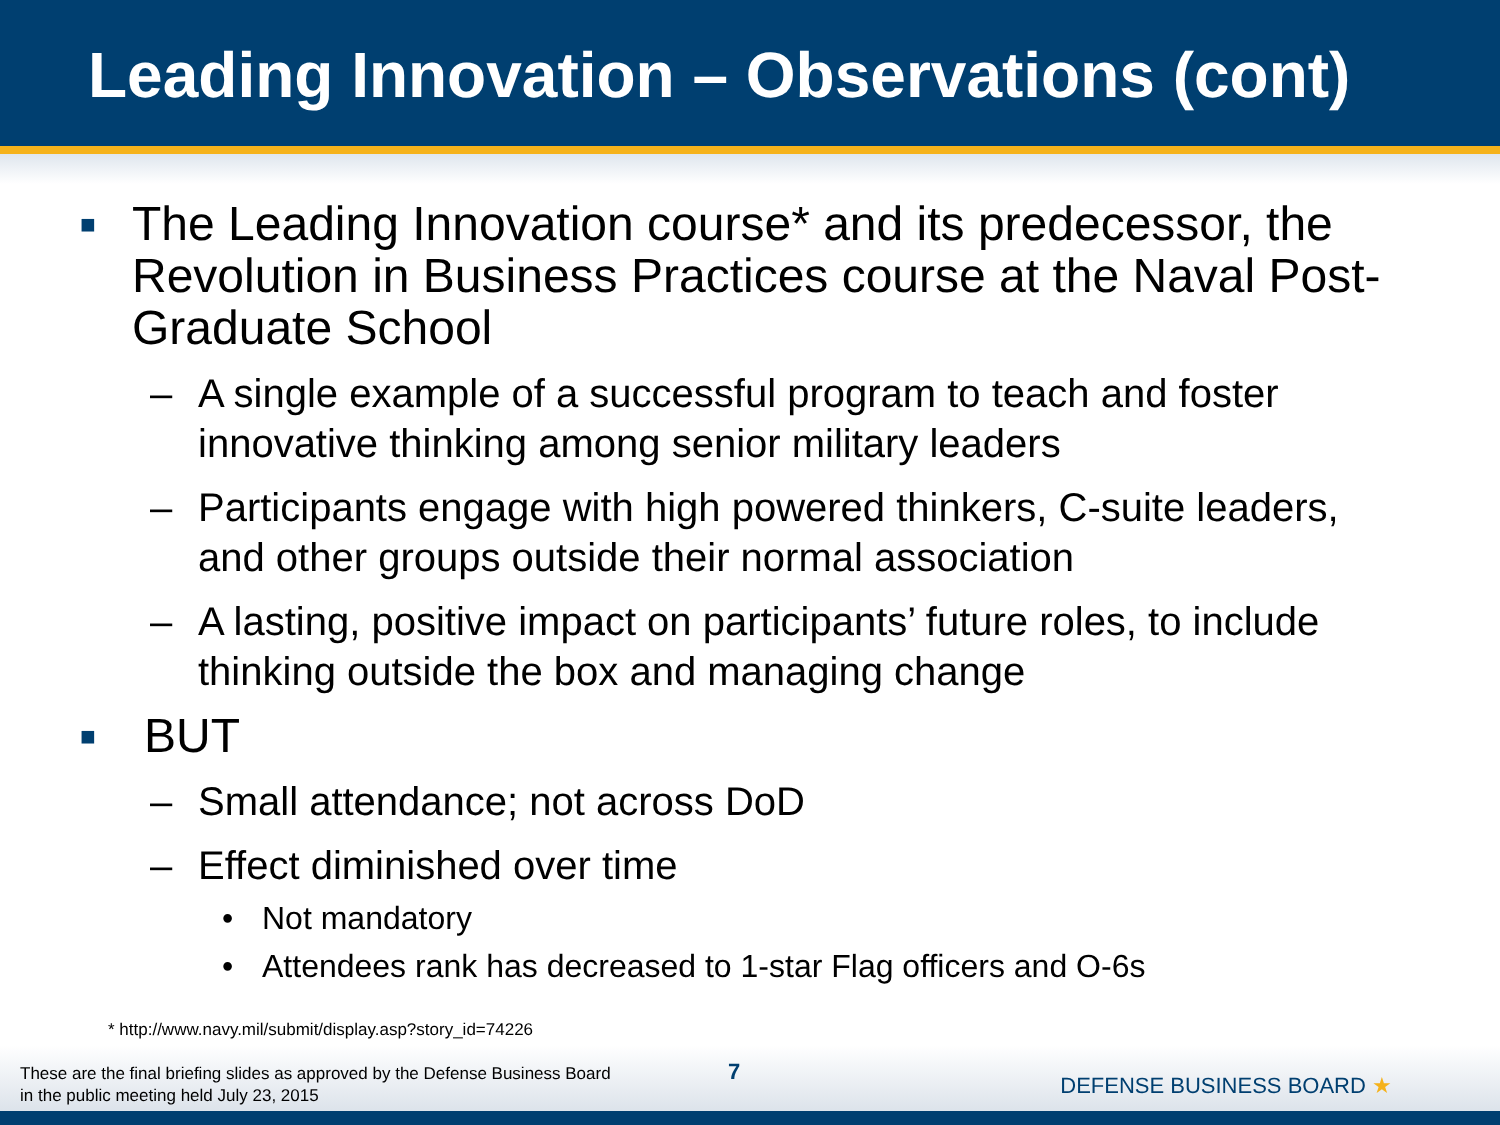Leading Innovation – Observations (cont)
■ The Leading Innovation course* and its predecessor, the Revolution in Business Practices course at the Naval Post-Graduate School
– A single example of a successful program to teach and foster innovative thinking among senior military leaders
– Participants engage with high powered thinkers, C-suite leaders, and other groups outside their normal association
– A lasting, positive impact on participants’ future roles, to include thinking outside the box and managing change
■ BUT
– Small attendance; not across DoD
– Effect diminished over time
• Not mandatory
• Attendees rank has decreased to 1-star Flag officers and O-6s
* http://www.navy.mil/submit/display.asp?story_id=74226
These are the final briefing slides as approved by the Defense Business Board
in the public meeting held July 23, 2015
7
DEFENSE BUSINESS BOARD ★